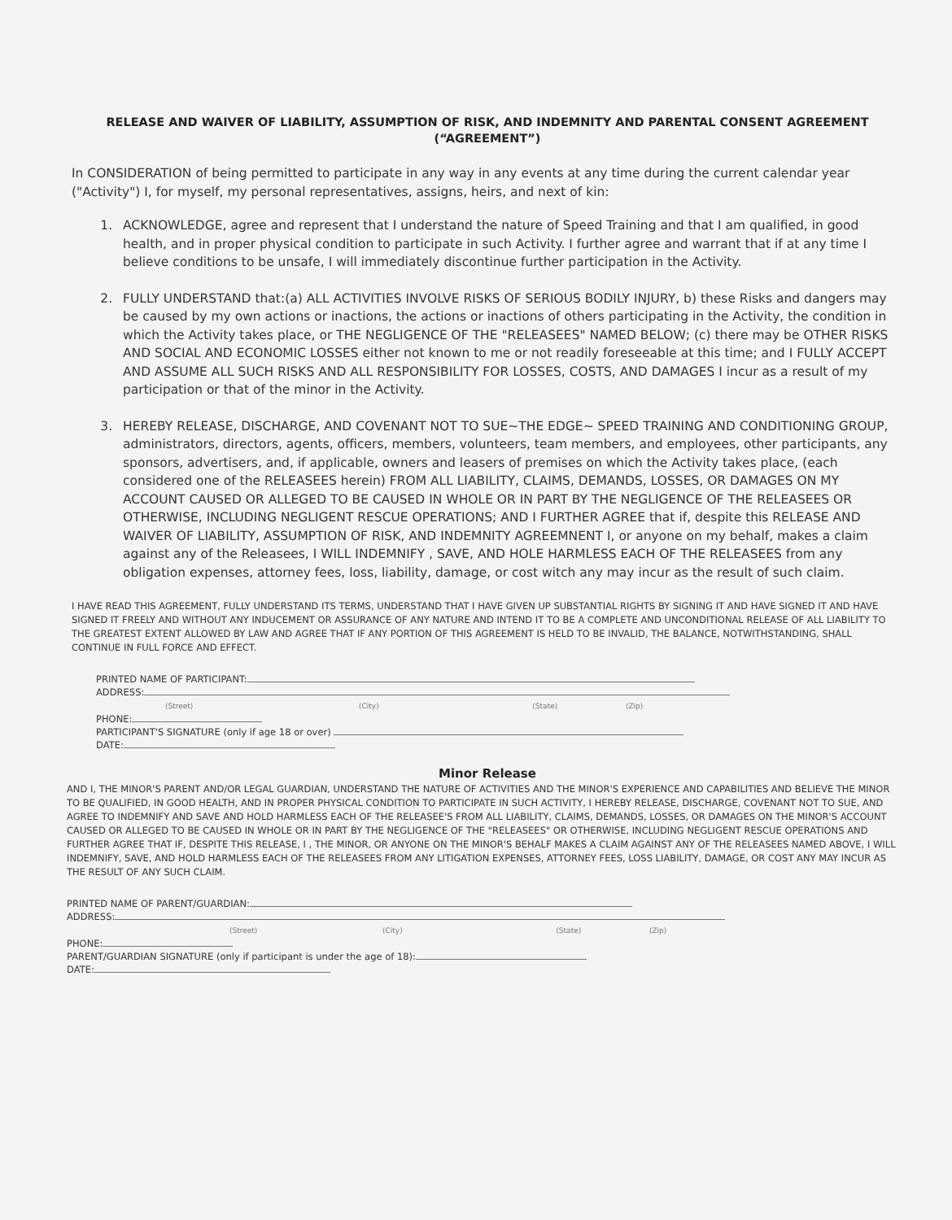RELEASE AND WAIVER OF LIABILITY, ASSUMPTION OF RISK, AND INDEMNITY AND PARENTAL CONSENT AGREEMENT
(“AGREEMENT”)
In CONSIDERATION of being permitted to participate in any way in any events at any time during the current calendar year ("Activity") I, for myself, my personal representatives, assigns, heirs, and next of kin:
1. ACKNOWLEDGE, agree and represent that I understand the nature of Speed Training and that I am qualified, in good health, and in proper physical condition to participate in such Activity. I further agree and warrant that if at any time I believe conditions to be unsafe, I will immediately discontinue further participation in the Activity.
2. FULLY UNDERSTAND that:(a) ALL ACTIVITIES INVOLVE RISKS OF SERIOUS BODILY INJURY, b) these Risks and dangers may be caused by my own actions or inactions, the actions or inactions of others participating in the Activity, the condition in which the Activity takes place, or THE NEGLIGENCE OF THE "RELEASEES" NAMED BELOW; (c) there may be OTHER RISKS AND SOCIAL AND ECONOMIC LOSSES either not known to me or not readily foreseeable at this time; and I FULLY ACCEPT AND ASSUME ALL SUCH RISKS AND ALL RESPONSIBILITY FOR LOSSES, COSTS, AND DAMAGES I incur as a result of my participation or that of the minor in the Activity.
3. HEREBY RELEASE, DISCHARGE, AND COVENANT NOT TO SUE~THE EDGE~ SPEED TRAINING AND CONDITIONING GROUP, administrators, directors, agents, officers, members, volunteers, team members, and employees, other participants, any sponsors, advertisers, and, if applicable, owners and leasers of premises on which the Activity takes place, (each considered one of the RELEASEES herein) FROM ALL LIABILITY, CLAIMS, DEMANDS, LOSSES, OR DAMAGES ON MY ACCOUNT CAUSED OR ALLEGED TO BE CAUSED IN WHOLE OR IN PART BY THE NEGLIGENCE OF THE RELEASEES OR OTHERWISE, INCLUDING NEGLIGENT RESCUE OPERATIONS; AND I FURTHER AGREE that if, despite this RELEASE AND WAIVER OF LIABILITY, ASSUMPTION OF RISK, AND INDEMNITY AGREEMNENT I, or anyone on my behalf, makes a claim against any of the Releasees, I WILL INDEMNIFY , SAVE, AND HOLE HARMLESS EACH OF THE RELEASEES from any obligation expenses, attorney fees, loss, liability, damage, or cost witch any may incur as the result of such claim.
I HAVE READ THIS AGREEMENT, FULLY UNDERSTAND ITS TERMS, UNDERSTAND THAT I HAVE GIVEN UP SUBSTANTIAL RIGHTS BY SIGNING IT AND HAVE SIGNED IT AND HAVE SIGNED IT FREELY AND WITHOUT ANY INDUCEMENT OR ASSURANCE OF ANY NATURE AND INTEND IT TO BE A COMPLETE AND UNCONDITIONAL RELEASE OF ALL LIABILITY TO THE GREATEST EXTENT ALLOWED BY LAW AND AGREE THAT IF ANY PORTION OF THIS AGREEMENT IS HELD TO BE INVALID, THE BALANCE, NOTWITHSTANDING, SHALL CONTINUE IN FULL FORCE AND EFFECT.
PRINTED NAME OF PARTICIPANT:
ADDRESS:
(Street) (City) (State) (Zip)
PHONE:
PARTICIPANT'S SIGNATURE (only if age 18 or over)
DATE:
Minor Release
AND I, THE MINOR'S PARENT AND/OR LEGAL GUARDIAN, UNDERSTAND THE NATURE OF ACTIVITIES AND THE MINOR'S EXPERIENCE AND CAPABILITIES AND BELIEVE THE MINOR TO BE QUALIFIED, IN GOOD HEALTH, AND IN PROPER PHYSICAL CONDITION TO PARTICIPATE IN SUCH ACTIVITY, I HEREBY RELEASE, DISCHARGE, COVENANT NOT TO SUE, AND AGREE TO INDEMNIFY AND SAVE AND HOLD HARMLESS EACH OF THE RELEASEE'S FROM ALL LIABILITY, CLAIMS, DEMANDS, LOSSES, OR DAMAGES ON THE MINOR'S ACCOUNT CAUSED OR ALLEGED TO BE CAUSED IN WHOLE OR IN PART BY THE NEGLIGENCE OF THE "RELEASEES" OR OTHERWISE, INCLUDING NEGLIGENT RESCUE OPERATIONS AND FURTHER AGREE THAT IF, DESPITE THIS RELEASE, I , THE MINOR, OR ANYONE ON THE MINOR'S BEHALF MAKES A CLAIM AGAINST ANY OF THE RELEASEES NAMED ABOVE, I WILL INDEMNIFY, SAVE, AND HOLD HARMLESS EACH OF THE RELEASEES FROM ANY LITIGATION EXPENSES, ATTORNEY FEES, LOSS LIABILITY, DAMAGE, OR COST ANY MAY INCUR AS THE RESULT OF ANY SUCH CLAIM.
PRINTED NAME OF PARENT/GUARDIAN:
ADDRESS:
(Street) (City) (State) (Zip)
PHONE:
PARENT/GUARDIAN SIGNATURE (only if participant is under the age of 18):
DATE: